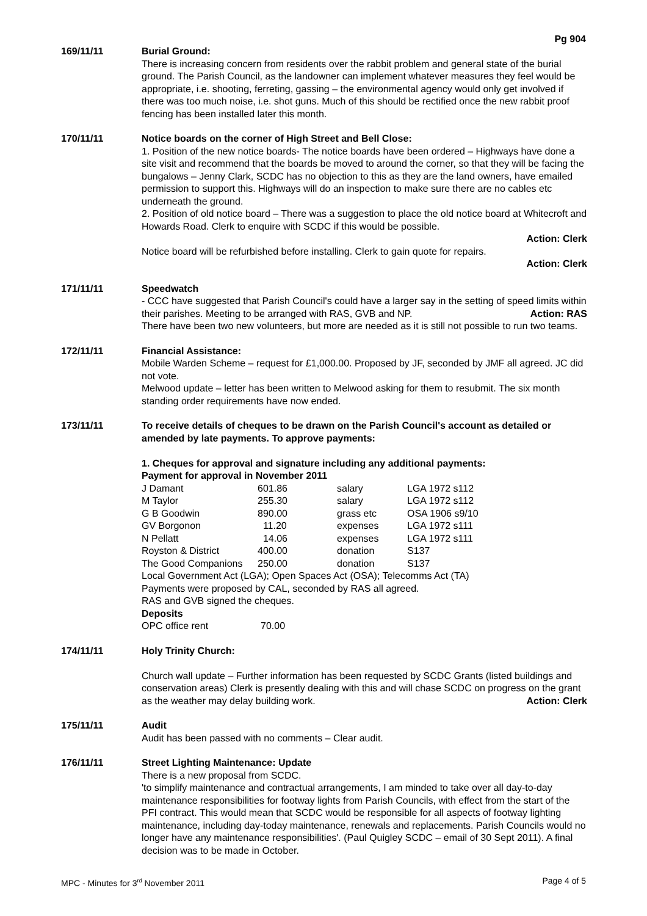Pg 904
169/11/11 Burial Ground:
There is increasing concern from residents over the rabbit problem and general state of the burial ground. The Parish Council, as the landowner can implement whatever measures they feel would be appropriate, i.e. shooting, ferreting, gassing – the environmental agency would only get involved if there was too much noise, i.e. shot guns. Much of this should be rectified once the new rabbit proof fencing has been installed later this month.
170/11/11 Notice boards on the corner of High Street and Bell Close:
1. Position of the new notice boards- The notice boards have been ordered – Highways have done a site visit and recommend that the boards be moved to around the corner, so that they will be facing the bungalows – Jenny Clark, SCDC has no objection to this as they are the land owners, have emailed permission to support this. Highways will do an inspection to make sure there are no cables etc underneath the ground.
2. Position of old notice board – There was a suggestion to place the old notice board at Whitecroft and Howards Road. Clerk to enquire with SCDC if this would be possible.
Action: Clerk
Notice board will be refurbished before installing. Clerk to gain quote for repairs.
Action: Clerk
171/11/11 Speedwatch
- CCC have suggested that Parish Council's could have a larger say in the setting of speed limits within their parishes. Meeting to be arranged with RAS, GVB and NP. Action: RAS
There have been two new volunteers, but more are needed as it is still not possible to run two teams.
172/11/11 Financial Assistance:
Mobile Warden Scheme – request for £1,000.00. Proposed by JF, seconded by JMF all agreed. JC did not vote.
Melwood update – letter has been written to Melwood asking for them to resubmit. The six month standing order requirements have now ended.
173/11/11 To receive details of cheques to be drawn on the Parish Council's account as detailed or amended by late payments. To approve payments:
1. Cheques for approval and signature including any additional payments:
Payment for approval in November 2011
| J Damant | 601.86 | salary | LGA 1972 s112 |
| M Taylor | 255.30 | salary | LGA 1972 s112 |
| G B Goodwin | 890.00 | grass etc | OSA 1906 s9/10 |
| GV Borgonon | 11.20 | expenses | LGA 1972 s111 |
| N Pellatt | 14.06 | expenses | LGA 1972 s111 |
| Royston & District | 400.00 | donation | S137 |
| The Good Companions | 250.00 | donation | S137 |
Local Government Act (LGA); Open Spaces Act (OSA); Telecomms Act (TA)
Payments were proposed by CAL, seconded by RAS all agreed.
RAS and GVB signed the cheques.
Deposits
| OPC office rent | 70.00 |
174/11/11 Holy Trinity Church:
Church wall update – Further information has been requested by SCDC Grants (listed buildings and conservation areas) Clerk is presently dealing with this and will chase SCDC on progress on the grant as the weather may delay building work. Action: Clerk
175/11/11 Audit
Audit has been passed with no comments – Clear audit.
176/11/11 Street Lighting Maintenance: Update
There is a new proposal from SCDC.
'to simplify maintenance and contractual arrangements, I am minded to take over all day-to-day maintenance responsibilities for footway lights from Parish Councils, with effect from the start of the PFI contract. This would mean that SCDC would be responsible for all aspects of footway lighting maintenance, including day-today maintenance, renewals and replacements. Parish Councils would no longer have any maintenance responsibilities'. (Paul Quigley SCDC – email of 30 Sept 2011). A final decision was to be made in October.
MPC - Minutes for 3<sup>rd</sup> November 2011 Page 4 of 5